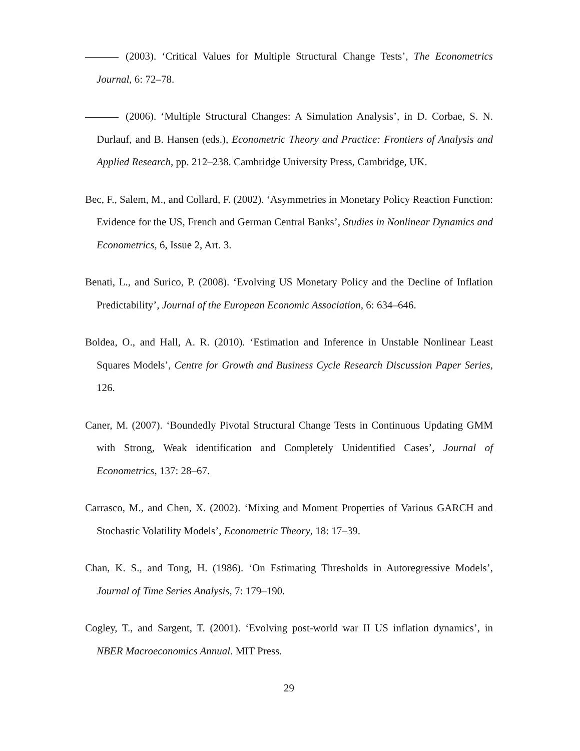(2003). ‘Critical Values for Multiple Structural Change Tests’, The Econometrics Journal, 6: 72–78.
(2006). ‘Multiple Structural Changes: A Simulation Analysis’, in D. Corbae, S. N. Durlauf, and B. Hansen (eds.), Econometric Theory and Practice: Frontiers of Analysis and Applied Research, pp. 212–238. Cambridge University Press, Cambridge, UK.
Bec, F., Salem, M., and Collard, F. (2002). ‘Asymmetries in Monetary Policy Reaction Function: Evidence for the US, French and German Central Banks’, Studies in Nonlinear Dynamics and Econometrics, 6, Issue 2, Art. 3.
Benati, L., and Surico, P. (2008). ‘Evolving US Monetary Policy and the Decline of Inflation Predictability’, Journal of the European Economic Association, 6: 634–646.
Boldea, O., and Hall, A. R. (2010). ‘Estimation and Inference in Unstable Nonlinear Least Squares Models’, Centre for Growth and Business Cycle Research Discussion Paper Series, 126.
Caner, M. (2007). ‘Boundedly Pivotal Structural Change Tests in Continuous Updating GMM with Strong, Weak identification and Completely Unidentified Cases’, Journal of Econometrics, 137: 28–67.
Carrasco, M., and Chen, X. (2002). ‘Mixing and Moment Properties of Various GARCH and Stochastic Volatility Models’, Econometric Theory, 18: 17–39.
Chan, K. S., and Tong, H. (1986). ‘On Estimating Thresholds in Autoregressive Models’, Journal of Time Series Analysis, 7: 179–190.
Cogley, T., and Sargent, T. (2001). ‘Evolving post-world war II US inflation dynamics’, in NBER Macroeconomics Annual. MIT Press.
29